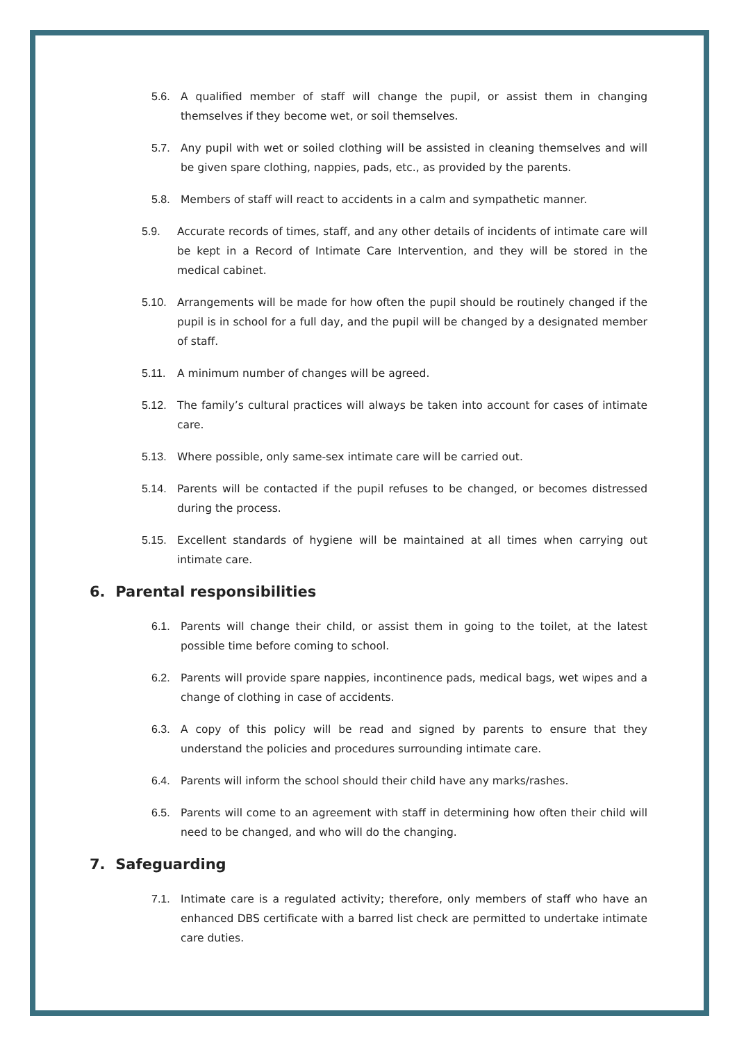5.6. A qualified member of staff will change the pupil, or assist them in changing themselves if they become wet, or soil themselves.
5.7. Any pupil with wet or soiled clothing will be assisted in cleaning themselves and will be given spare clothing, nappies, pads, etc., as provided by the parents.
5.8. Members of staff will react to accidents in a calm and sympathetic manner.
5.9. Accurate records of times, staff, and any other details of incidents of intimate care will be kept in a Record of Intimate Care Intervention, and they will be stored in the medical cabinet.
5.10. Arrangements will be made for how often the pupil should be routinely changed if the pupil is in school for a full day, and the pupil will be changed by a designated member of staff.
5.11. A minimum number of changes will be agreed.
5.12. The family’s cultural practices will always be taken into account for cases of intimate care.
5.13. Where possible, only same-sex intimate care will be carried out.
5.14. Parents will be contacted if the pupil refuses to be changed, or becomes distressed during the process.
5.15. Excellent standards of hygiene will be maintained at all times when carrying out intimate care.
6. Parental responsibilities
6.1. Parents will change their child, or assist them in going to the toilet, at the latest possible time before coming to school.
6.2. Parents will provide spare nappies, incontinence pads, medical bags, wet wipes and a change of clothing in case of accidents.
6.3. A copy of this policy will be read and signed by parents to ensure that they understand the policies and procedures surrounding intimate care.
6.4. Parents will inform the school should their child have any marks/rashes.
6.5. Parents will come to an agreement with staff in determining how often their child will need to be changed, and who will do the changing.
7. Safeguarding
7.1. Intimate care is a regulated activity; therefore, only members of staff who have an enhanced DBS certificate with a barred list check are permitted to undertake intimate care duties.